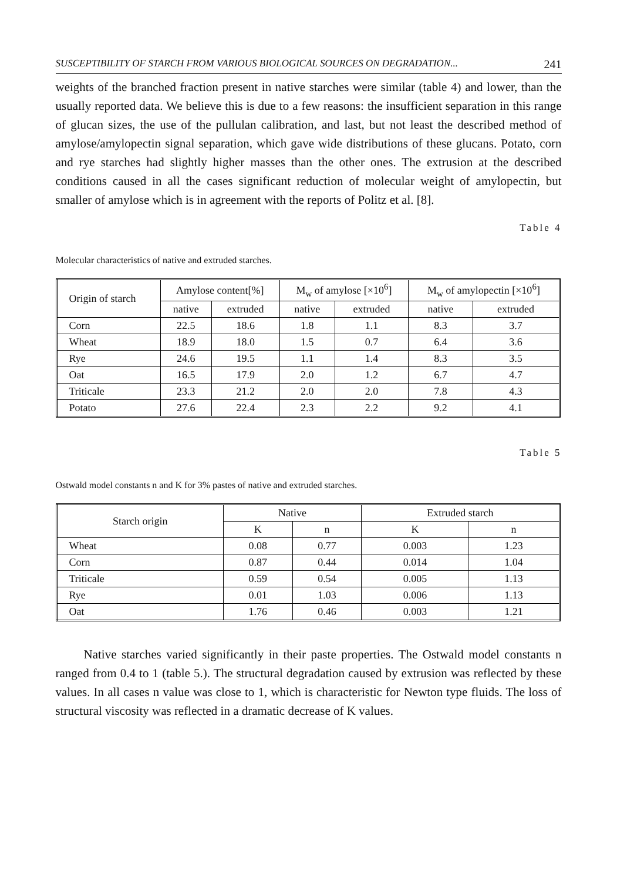SUSCEPTIBILITY OF STARCH FROM VARIOUS BIOLOGICAL SOURCES ON DEGRADATION... 241
weights of the branched fraction present in native starches were similar (table 4) and lower, than the usually reported data. We believe this is due to a few reasons: the insufficient separation in this range of glucan sizes, the use of the pullulan calibration, and last, but not least the described method of amylose/amylopectin signal separation, which gave wide distributions of these glucans. Potato, corn and rye starches had slightly higher masses than the other ones. The extrusion at the described conditions caused in all the cases significant reduction of molecular weight of amylopectin, but smaller of amylose which is in agreement with the reports of Politz et al. [8].
Table 4
Molecular characteristics of native and extruded starches.
| Origin of starch | Amylose content[%] | | M<sub>w</sub> of amylose [×10<sup>6</sup>] | | M<sub>w</sub> of amylopectin [×10<sup>6</sup>] | |
| --- | --- | --- | --- | --- | --- | --- |
| | native | extruded | native | extruded | native | extruded |
| Corn | 22.5 | 18.6 | 1.8 | 1.1 | 8.3 | 3.7 |
| Wheat | 18.9 | 18.0 | 1.5 | 0.7 | 6.4 | 3.6 |
| Rye | 24.6 | 19.5 | 1.1 | 1.4 | 8.3 | 3.5 |
| Oat | 16.5 | 17.9 | 2.0 | 1.2 | 6.7 | 4.7 |
| Triticale | 23.3 | 21.2 | 2.0 | 2.0 | 7.8 | 4.3 |
| Potato | 27.6 | 22.4 | 2.3 | 2.2 | 9.2 | 4.1 |
Table 5
Ostwald model constants n and K for 3% pastes of native and extruded starches.
| Starch origin | Native | | Extruded starch | |
| --- | --- | --- | --- | --- |
| | K | n | K | n |
| Wheat | 0.08 | 0.77 | 0.003 | 1.23 |
| Corn | 0.87 | 0.44 | 0.014 | 1.04 |
| Triticale | 0.59 | 0.54 | 0.005 | 1.13 |
| Rye | 0.01 | 1.03 | 0.006 | 1.13 |
| Oat | 1.76 | 0.46 | 0.003 | 1.21 |
Native starches varied significantly in their paste properties. The Ostwald model constants n ranged from 0.4 to 1 (table 5.). The structural degradation caused by extrusion was reflected by these values. In all cases n value was close to 1, which is characteristic for Newton type fluids. The loss of structural viscosity was reflected in a dramatic decrease of K values.